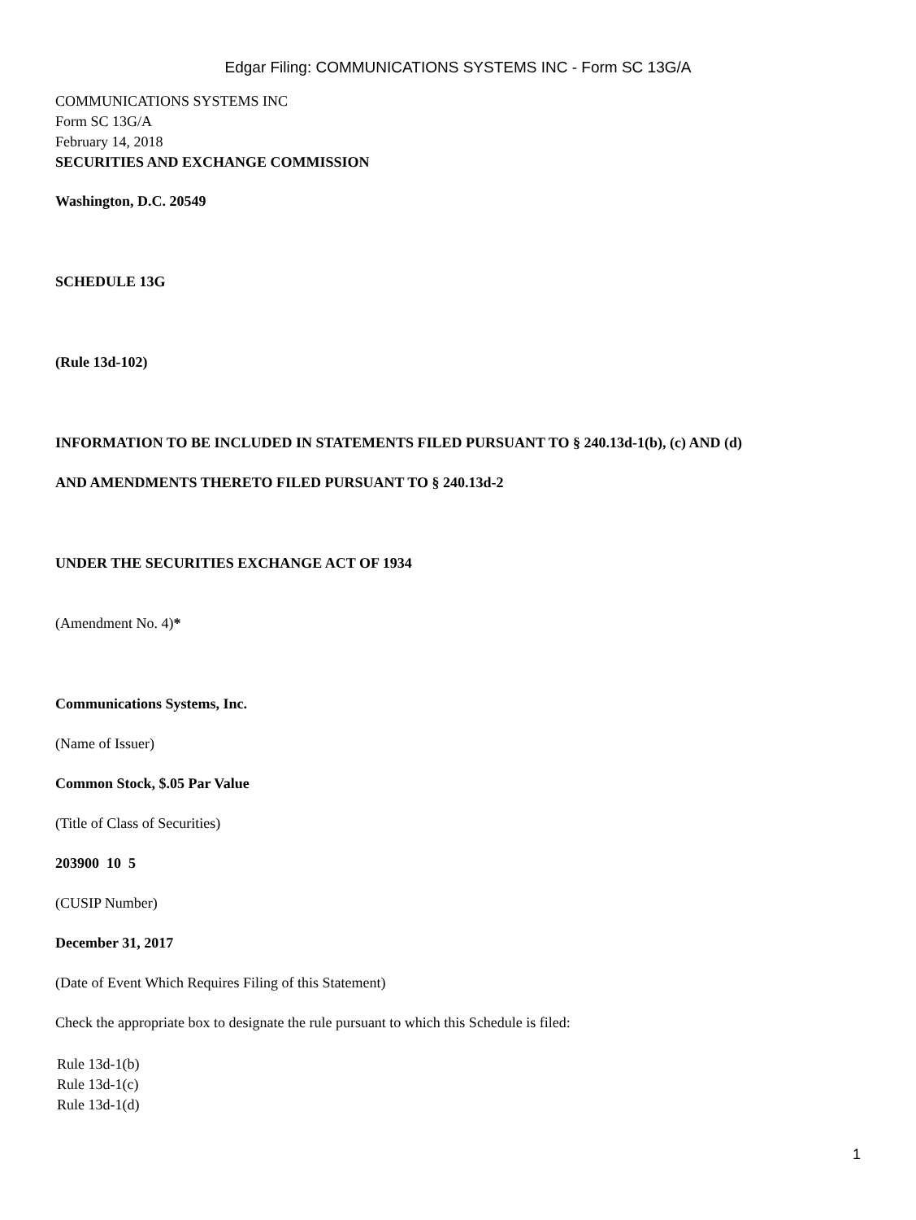Edgar Filing: COMMUNICATIONS SYSTEMS INC - Form SC 13G/A
COMMUNICATIONS SYSTEMS INC
Form SC 13G/A
February 14, 2018
SECURITIES AND EXCHANGE COMMISSION
Washington, D.C. 20549
SCHEDULE 13G
(Rule 13d-102)
INFORMATION TO BE INCLUDED IN STATEMENTS FILED PURSUANT TO § 240.13d-1(b), (c) AND (d)
AND AMENDMENTS THERETO FILED PURSUANT TO § 240.13d-2
UNDER THE SECURITIES EXCHANGE ACT OF 1934
(Amendment No. 4)*
Communications Systems, Inc.
(Name of Issuer)
Common Stock, $.05 Par Value
(Title of Class of Securities)
203900 10 5
(CUSIP Number)
December 31, 2017
(Date of Event Which Requires Filing of this Statement)
Check the appropriate box to designate the rule pursuant to which this Schedule is filed:
Rule 13d-1(b)
Rule 13d-1(c)
Rule 13d-1(d)
1